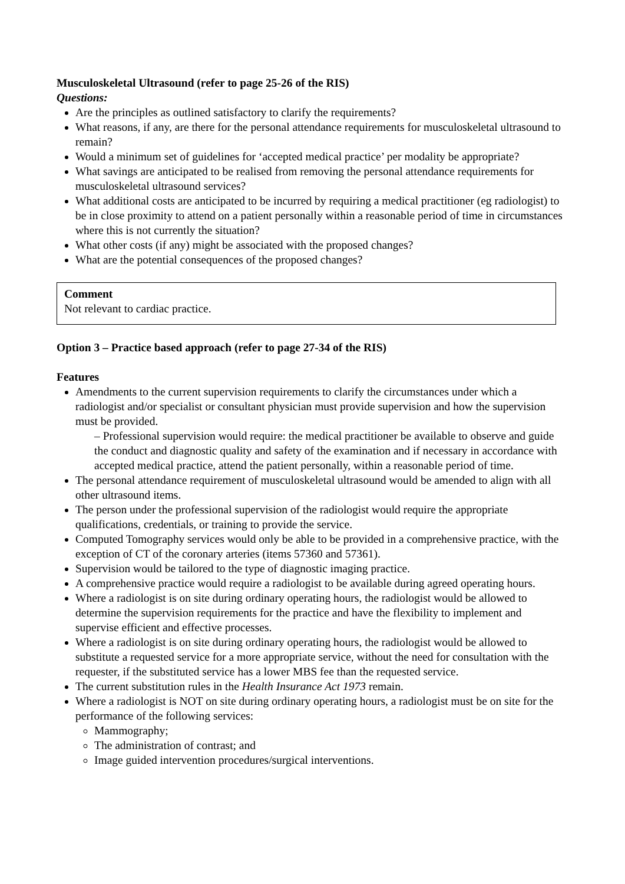Musculoskeletal Ultrasound (refer to page 25-26 of the RIS)
Questions:
Are the principles as outlined satisfactory to clarify the requirements?
What reasons, if any, are there for the personal attendance requirements for musculoskeletal ultrasound to remain?
Would a minimum set of guidelines for ‘accepted medical practice’ per modality be appropriate?
What savings are anticipated to be realised from removing the personal attendance requirements for musculoskeletal ultrasound services?
What additional costs are anticipated to be incurred by requiring a medical practitioner (eg radiologist) to be in close proximity to attend on a patient personally within a reasonable period of time in circumstances where this is not currently the situation?
What other costs (if any) might be associated with the proposed changes?
What are the potential consequences of the proposed changes?
Comment
Not relevant to cardiac practice.
Option 3 – Practice based approach (refer to page 27-34 of the RIS)
Features
Amendments to the current supervision requirements to clarify the circumstances under which a radiologist and/or specialist or consultant physician must provide supervision and how the supervision must be provided.
– Professional supervision would require: the medical practitioner be available to observe and guide the conduct and diagnostic quality and safety of the examination and if necessary in accordance with accepted medical practice, attend the patient personally, within a reasonable period of time.
The personal attendance requirement of musculoskeletal ultrasound would be amended to align with all other ultrasound items.
The person under the professional supervision of the radiologist would require the appropriate qualifications, credentials, or training to provide the service.
Computed Tomography services would only be able to be provided in a comprehensive practice, with the exception of CT of the coronary arteries (items 57360 and 57361).
Supervision would be tailored to the type of diagnostic imaging practice.
A comprehensive practice would require a radiologist to be available during agreed operating hours.
Where a radiologist is on site during ordinary operating hours, the radiologist would be allowed to determine the supervision requirements for the practice and have the flexibility to implement and supervise efficient and effective processes.
Where a radiologist is on site during ordinary operating hours, the radiologist would be allowed to substitute a requested service for a more appropriate service, without the need for consultation with the requester, if the substituted service has a lower MBS fee than the requested service.
The current substitution rules in the Health Insurance Act 1973 remain.
Where a radiologist is NOT on site during ordinary operating hours, a radiologist must be on site for the performance of the following services:
Mammography;
The administration of contrast; and
Image guided intervention procedures/surgical interventions.